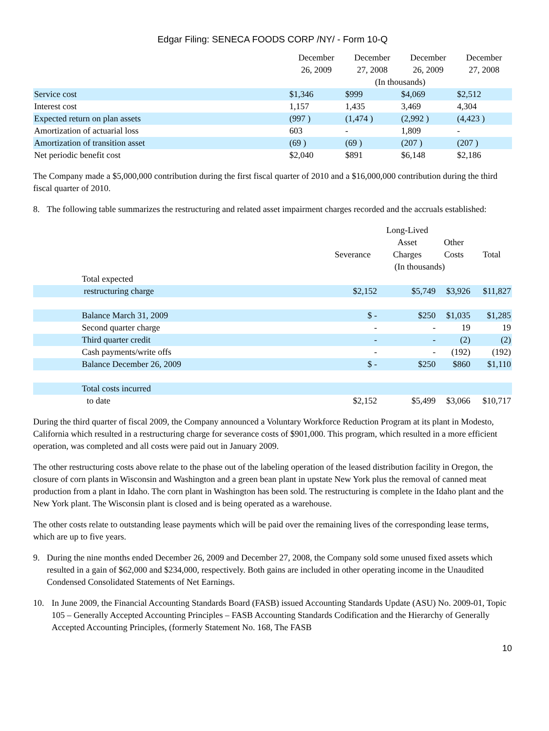Edgar Filing: SENECA FOODS CORP /NY/ - Form 10-Q
| | December 26, 2009 | December 27, 2008 | December 26, 2009 | December 27, 2008 |
| --- | --- | --- | --- | --- |
| | (In thousands) | | | |
| Service cost | $1,346 | $999 | $4,069 | $2,512 |
| Interest cost | 1,157 | 1,435 | 3,469 | 4,304 |
| Expected return on plan assets | (997 ) | (1,474 ) | (2,992 ) | (4,423 ) |
| Amortization of actuarial loss | 603 | - | 1,809 | - |
| Amortization of transition asset | (69 ) | (69 ) | (207 ) | (207 ) |
| Net periodic benefit cost | $2,040 | $891 | $6,148 | $2,186 |
The Company made a $5,000,000 contribution during the first fiscal quarter of 2010 and a $16,000,000 contribution during the third fiscal quarter of 2010.
8. The following table summarizes the restructuring and related asset impairment charges recorded and the accruals established:
| | Severance | Long-Lived Asset Charges | Other Costs | Total |
| --- | --- | --- | --- | --- |
| | (In thousands) | | | |
| Total expected | | | | |
| restructuring charge | $2,152 | $5,749 | $3,926 | $11,827 |
| Balance March 31, 2009 | $ - | $250 | $1,035 | $1,285 |
| Second quarter charge | - | - | 19 | 19 |
| Third quarter credit | - | - | (2) | (2) |
| Cash payments/write offs | - | - | (192) | (192) |
| Balance December 26, 2009 | $ - | $250 | $860 | $1,110 |
| Total costs incurred | | | | |
| to date | $2,152 | $5,499 | $3,066 | $10,717 |
During the third quarter of fiscal 2009, the Company announced a Voluntary Workforce Reduction Program at its plant in Modesto, California which resulted in a restructuring charge for severance costs of $901,000. This program, which resulted in a more efficient operation, was completed and all costs were paid out in January 2009.
The other restructuring costs above relate to the phase out of the labeling operation of the leased distribution facility in Oregon, the closure of corn plants in Wisconsin and Washington and a green bean plant in upstate New York plus the removal of canned meat production from a plant in Idaho. The corn plant in Washington has been sold. The restructuring is complete in the Idaho plant and the New York plant. The Wisconsin plant is closed and is being operated as a warehouse.
The other costs relate to outstanding lease payments which will be paid over the remaining lives of the corresponding lease terms, which are up to five years.
9. During the nine months ended December 26, 2009 and December 27, 2008, the Company sold some unused fixed assets which resulted in a gain of $62,000 and $234,000, respectively. Both gains are included in other operating income in the Unaudited Condensed Consolidated Statements of Net Earnings.
10. In June 2009, the Financial Accounting Standards Board (FASB) issued Accounting Standards Update (ASU) No. 2009-01, Topic 105 – Generally Accepted Accounting Principles – FASB Accounting Standards Codification and the Hierarchy of Generally Accepted Accounting Principles, (formerly Statement No. 168, The FASB
10